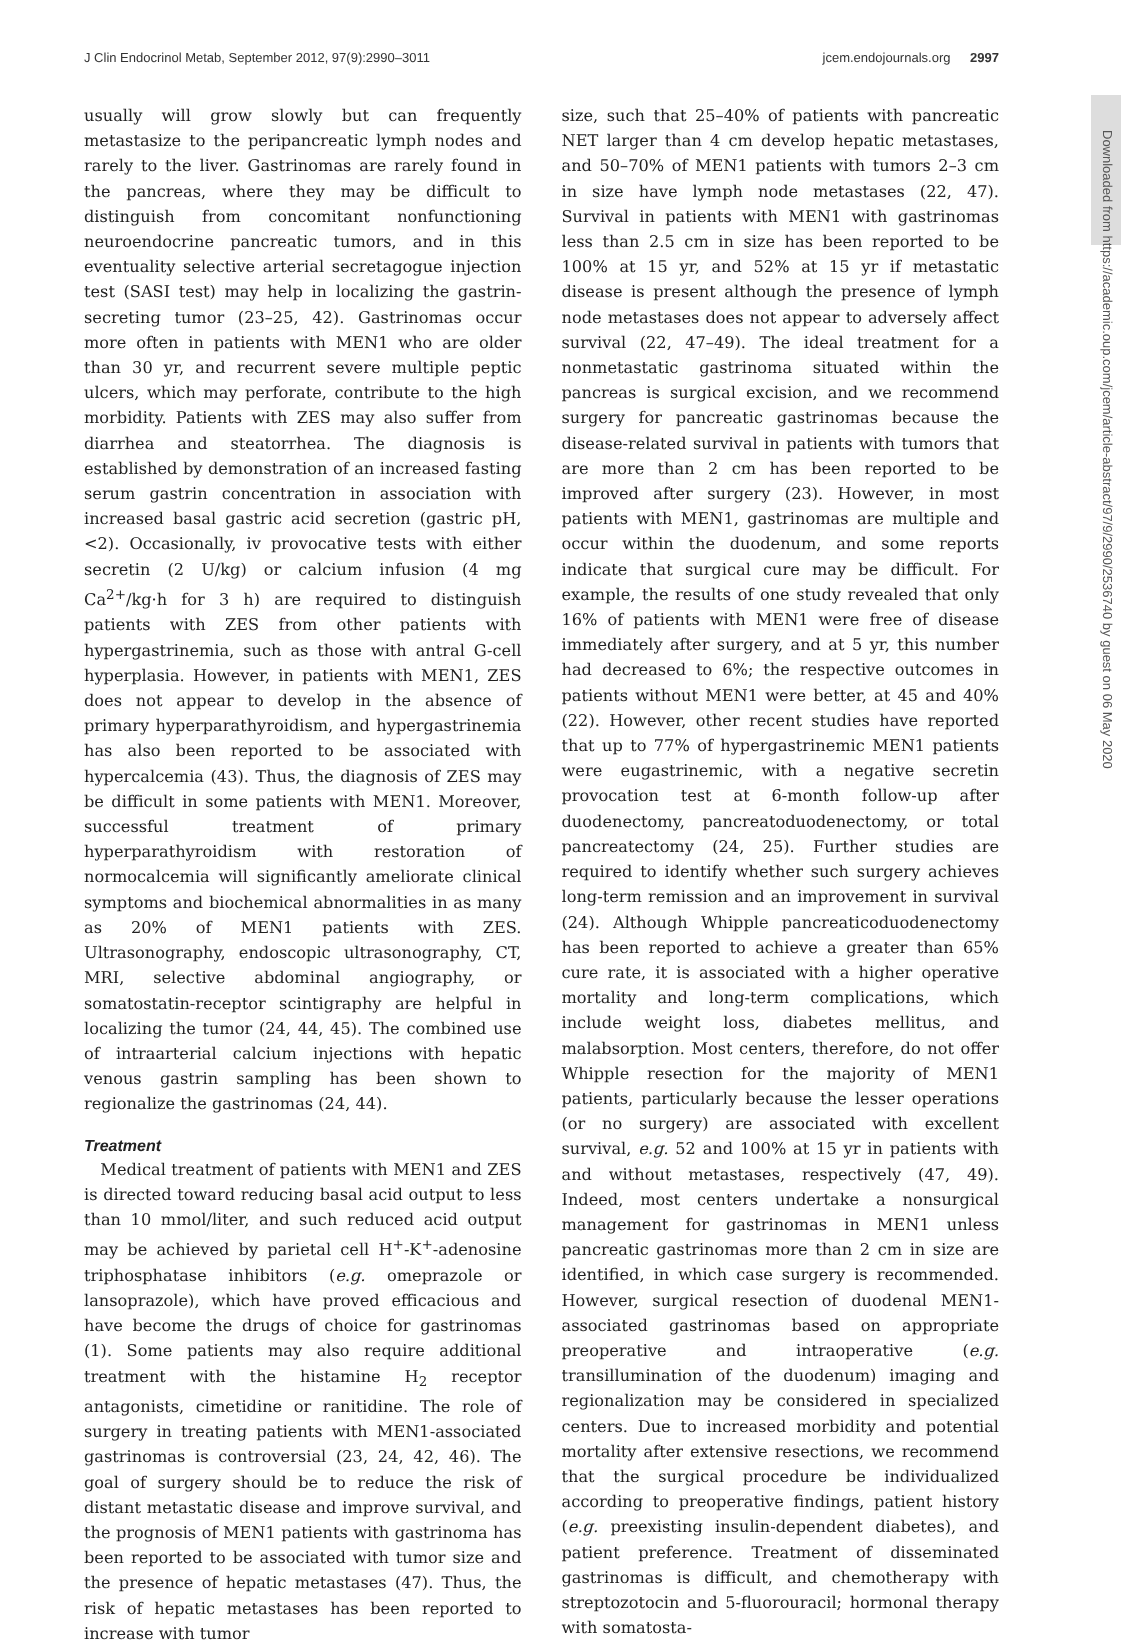J Clin Endocrinol Metab, September 2012, 97(9):2990–3011 jcem.endojournals.org 2997
usually will grow slowly but can frequently metastasize to the peripancreatic lymph nodes and rarely to the liver. Gastrinomas are rarely found in the pancreas, where they may be difficult to distinguish from concomitant nonfunctioning neuroendocrine pancreatic tumors, and in this eventuality selective arterial secretagogue injection test (SASI test) may help in localizing the gastrin-secreting tumor (23–25, 42). Gastrinomas occur more often in patients with MEN1 who are older than 30 yr, and recurrent severe multiple peptic ulcers, which may perforate, contribute to the high morbidity. Patients with ZES may also suffer from diarrhea and steatorrhea. The diagnosis is established by demonstration of an increased fasting serum gastrin concentration in association with increased basal gastric acid secretion (gastric pH, <2). Occasionally, iv provocative tests with either secretin (2 U/kg) or calcium infusion (4 mg Ca<sup>2+</sup>/kg·h for 3 h) are required to distinguish patients with ZES from other patients with hypergastrinemia, such as those with antral G-cell hyperplasia. However, in patients with MEN1, ZES does not appear to develop in the absence of primary hyperparathyroidism, and hypergastrinemia has also been reported to be associated with hypercalcemia (43). Thus, the diagnosis of ZES may be difficult in some patients with MEN1. Moreover, successful treatment of primary hyperparathyroidism with restoration of normocalcemia will significantly ameliorate clinical symptoms and biochemical abnormalities in as many as 20% of MEN1 patients with ZES. Ultrasonography, endoscopic ultrasonography, CT, MRI, selective abdominal angiography, or somatostatin-receptor scintigraphy are helpful in localizing the tumor (24, 44, 45). The combined use of intraarterial calcium injections with hepatic venous gastrin sampling has been shown to regionalize the gastrinomas (24, 44).
Treatment
Medical treatment of patients with MEN1 and ZES is directed toward reducing basal acid output to less than 10 mmol/liter, and such reduced acid output may be achieved by parietal cell H<sup>+</sup>-K<sup>+</sup>-adenosine triphosphatase inhibitors (e.g. omeprazole or lansoprazole), which have proved efficacious and have become the drugs of choice for gastrinomas (1). Some patients may also require additional treatment with the histamine H<sub>2</sub> receptor antagonists, cimetidine or ranitidine. The role of surgery in treating patients with MEN1-associated gastrinomas is controversial (23, 24, 42, 46). The goal of surgery should be to reduce the risk of distant metastatic disease and improve survival, and the prognosis of MEN1 patients with gastrinoma has been reported to be associated with tumor size and the presence of hepatic metastases (47). Thus, the risk of hepatic metastases has been reported to increase with tumor
size, such that 25–40% of patients with pancreatic NET larger than 4 cm develop hepatic metastases, and 50–70% of MEN1 patients with tumors 2–3 cm in size have lymph node metastases (22, 47). Survival in patients with MEN1 with gastrinomas less than 2.5 cm in size has been reported to be 100% at 15 yr, and 52% at 15 yr if metastatic disease is present although the presence of lymph node metastases does not appear to adversely affect survival (22, 47–49). The ideal treatment for a nonmetastatic gastrinoma situated within the pancreas is surgical excision, and we recommend surgery for pancreatic gastrinomas because the disease-related survival in patients with tumors that are more than 2 cm has been reported to be improved after surgery (23). However, in most patients with MEN1, gastrinomas are multiple and occur within the duodenum, and some reports indicate that surgical cure may be difficult. For example, the results of one study revealed that only 16% of patients with MEN1 were free of disease immediately after surgery, and at 5 yr, this number had decreased to 6%; the respective outcomes in patients without MEN1 were better, at 45 and 40% (22). However, other recent studies have reported that up to 77% of hypergastrinemic MEN1 patients were eugastrinemic, with a negative secretin provocation test at 6-month follow-up after duodenectomy, pancreatoduodenectomy, or total pancreatectomy (24, 25). Further studies are required to identify whether such surgery achieves long-term remission and an improvement in survival (24). Although Whipple pancreaticoduodenectomy has been reported to achieve a greater than 65% cure rate, it is associated with a higher operative mortality and long-term complications, which include weight loss, diabetes mellitus, and malabsorption. Most centers, therefore, do not offer Whipple resection for the majority of MEN1 patients, particularly because the lesser operations (or no surgery) are associated with excellent survival, e.g. 52 and 100% at 15 yr in patients with and without metastases, respectively (47, 49). Indeed, most centers undertake a nonsurgical management for gastrinomas in MEN1 unless pancreatic gastrinomas more than 2 cm in size are identified, in which case surgery is recommended. However, surgical resection of duodenal MEN1-associated gastrinomas based on appropriate preoperative and intraoperative (e.g. transillumination of the duodenum) imaging and regionalization may be considered in specialized centers. Due to increased morbidity and potential mortality after extensive resections, we recommend that the surgical procedure be individualized according to preoperative findings, patient history (e.g. preexisting insulin-dependent diabetes), and patient preference. Treatment of disseminated gastrinomas is difficult, and chemotherapy with streptozotocin and 5-fluorouracil; hormonal therapy with somatosta-
Downloaded from https://academic.oup.com/jcem/article-abstract/97/9/2990/2536740 by guest on 06 May 2020